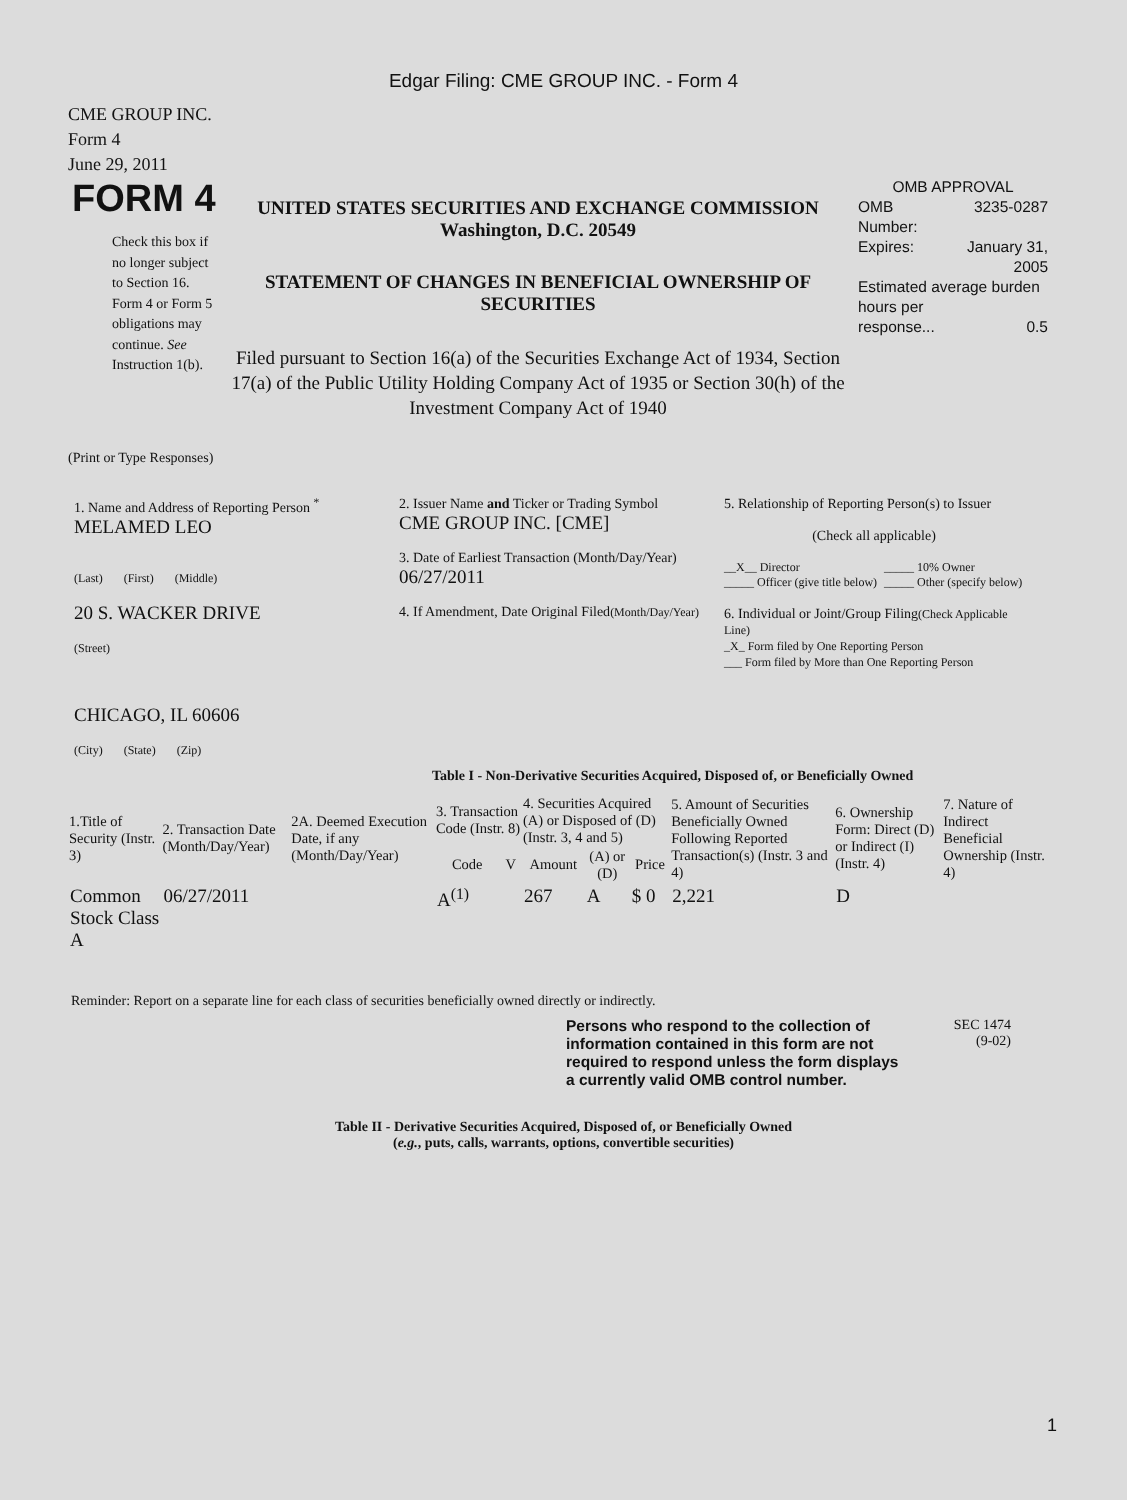Edgar Filing: CME GROUP INC. - Form 4
CME GROUP INC.
Form 4
June 29, 2011
FORM 4
Check this box if no longer subject to Section 16. Form 4 or Form 5 obligations may continue. See Instruction 1(b).
UNITED STATES SECURITIES AND EXCHANGE COMMISSION
Washington, D.C. 20549
STATEMENT OF CHANGES IN BENEFICIAL OWNERSHIP OF SECURITIES
Filed pursuant to Section 16(a) of the Securities Exchange Act of 1934, Section 17(a) of the Public Utility Holding Company Act of 1935 or Section 30(h) of the Investment Company Act of 1940
OMB APPROVAL
OMB
Number: 3235-0287
Expires: January 31,
2005
Estimated average burden hours per
response... 0.5
(Print or Type Responses)
1. Name and Address of Reporting Person <sup>*</sup>
MELAMED LEO
(Last) (First) (Middle)
20 S. WACKER DRIVE
(Street)
CHICAGO, IL 60606
(City) (State) (Zip)
2. Issuer Name and Ticker or Trading Symbol
CME GROUP INC. [CME]
3. Date of Earliest Transaction (Month/Day/Year)
06/27/2011
4. If Amendment, Date Original Filed(Month/Day/Year)
5. Relationship of Reporting Person(s) to Issuer
(Check all applicable)
__X__ Director
_____ Officer (give title below) _____ 10% Owner
_____ Other (specify below)
6. Individual or Joint/Group Filing(Check Applicable Line)
_X_ Form filed by One Reporting Person
___ Form filed by More than One Reporting Person
Table I - Non-Derivative Securities Acquired, Disposed of, or Beneficially Owned
| 1.Title of Security (Instr. 3) | 2. Transaction Date (Month/Day/Year) | 2A. Deemed Execution Date, if any (Month/Day/Year) | 3. Transaction Code (Instr. 8) | | 4. Securities Acquired (A) or Disposed of (D) (Instr. 3, 4 and 5) | | | 5. Amount of Securities Beneficially Owned Following Reported Transaction(s) (Instr. 3 and 4) | 6. Ownership Form: Direct (D) or Indirect (I) (Instr. 4) | 7. Nature of Indirect Beneficial Ownership (Instr. 4) |
| --- | --- | --- | --- | --- | --- | --- | --- | --- | --- | --- |
| | | | Code | V | Amount | (A) or (D) | Price | | | |
| Common Stock Class A | 06/27/2011 | | A<sup>(1)</sup> | | 267 | A | $ 0 | 2,221 | D | |
Reminder: Report on a separate line for each class of securities beneficially owned directly or indirectly.
Persons who respond to the collection of information contained in this form are not required to respond unless the form displays a currently valid OMB control number.
SEC 1474
(9-02)
Table II - Derivative Securities Acquired, Disposed of, or Beneficially Owned
(e.g., puts, calls, warrants, options, convertible securities)
1